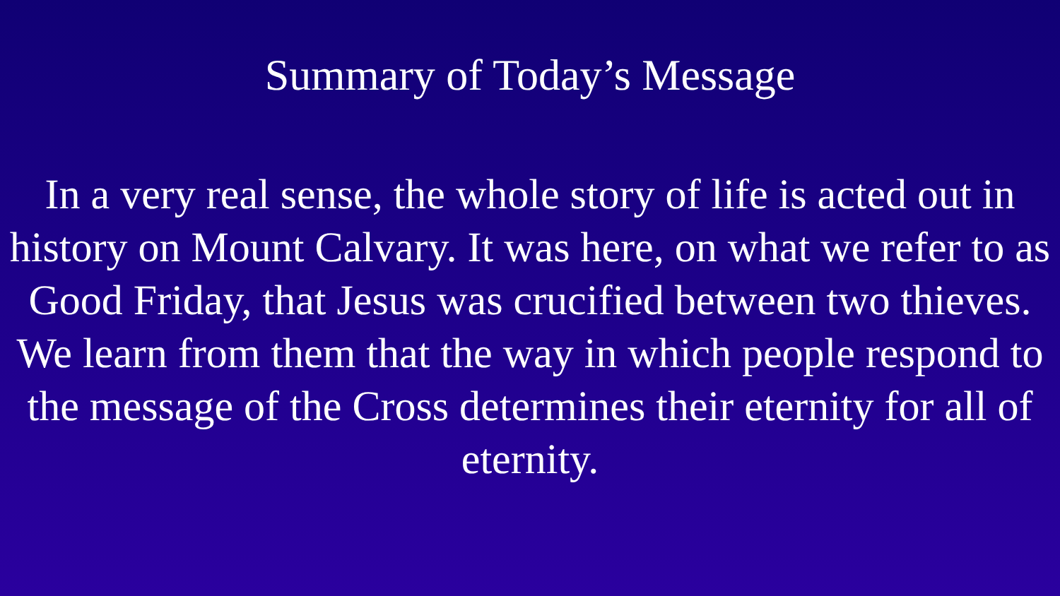Summary of Today’s Message
In a very real sense, the whole story of life is acted out in history on Mount Calvary. It was here, on what we refer to as Good Friday, that Jesus was crucified between two thieves. We learn from them that the way in which people respond to the message of the Cross determines their eternity for all of eternity.